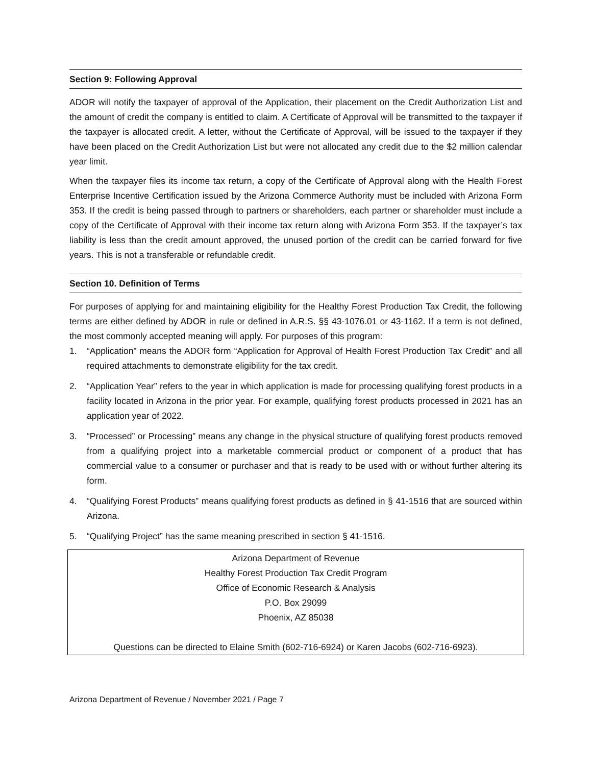Section 9: Following Approval
ADOR will notify the taxpayer of approval of the Application, their placement on the Credit Authorization List and the amount of credit the company is entitled to claim. A Certificate of Approval will be transmitted to the taxpayer if the taxpayer is allocated credit. A letter, without the Certificate of Approval, will be issued to the taxpayer if they have been placed on the Credit Authorization List but were not allocated any credit due to the $2 million calendar year limit.
When the taxpayer files its income tax return, a copy of the Certificate of Approval along with the Health Forest Enterprise Incentive Certification issued by the Arizona Commerce Authority must be included with Arizona Form 353. If the credit is being passed through to partners or shareholders, each partner or shareholder must include a copy of the Certificate of Approval with their income tax return along with Arizona Form 353. If the taxpayer’s tax liability is less than the credit amount approved, the unused portion of the credit can be carried forward for five years. This is not a transferable or refundable credit.
Section 10. Definition of Terms
For purposes of applying for and maintaining eligibility for the Healthy Forest Production Tax Credit, the following terms are either defined by ADOR in rule or defined in A.R.S. §§ 43-1076.01 or 43-1162. If a term is not defined, the most commonly accepted meaning will apply. For purposes of this program:
1. “Application” means the ADOR form “Application for Approval of Health Forest Production Tax Credit” and all required attachments to demonstrate eligibility for the tax credit.
2. “Application Year” refers to the year in which application is made for processing qualifying forest products in a facility located in Arizona in the prior year. For example, qualifying forest products processed in 2021 has an application year of 2022.
3. “Processed” or Processing” means any change in the physical structure of qualifying forest products removed from a qualifying project into a marketable commercial product or component of a product that has commercial value to a consumer or purchaser and that is ready to be used with or without further altering its form.
4. “Qualifying Forest Products” means qualifying forest products as defined in § 41-1516 that are sourced within Arizona.
5. “Qualifying Project” has the same meaning prescribed in section § 41-1516.
Arizona Department of Revenue
Healthy Forest Production Tax Credit Program
Office of Economic Research & Analysis
P.O. Box 29099
Phoenix, AZ 85038
Questions can be directed to Elaine Smith (602-716-6924) or Karen Jacobs (602-716-6923).
Arizona Department of Revenue / November 2021 / Page 7